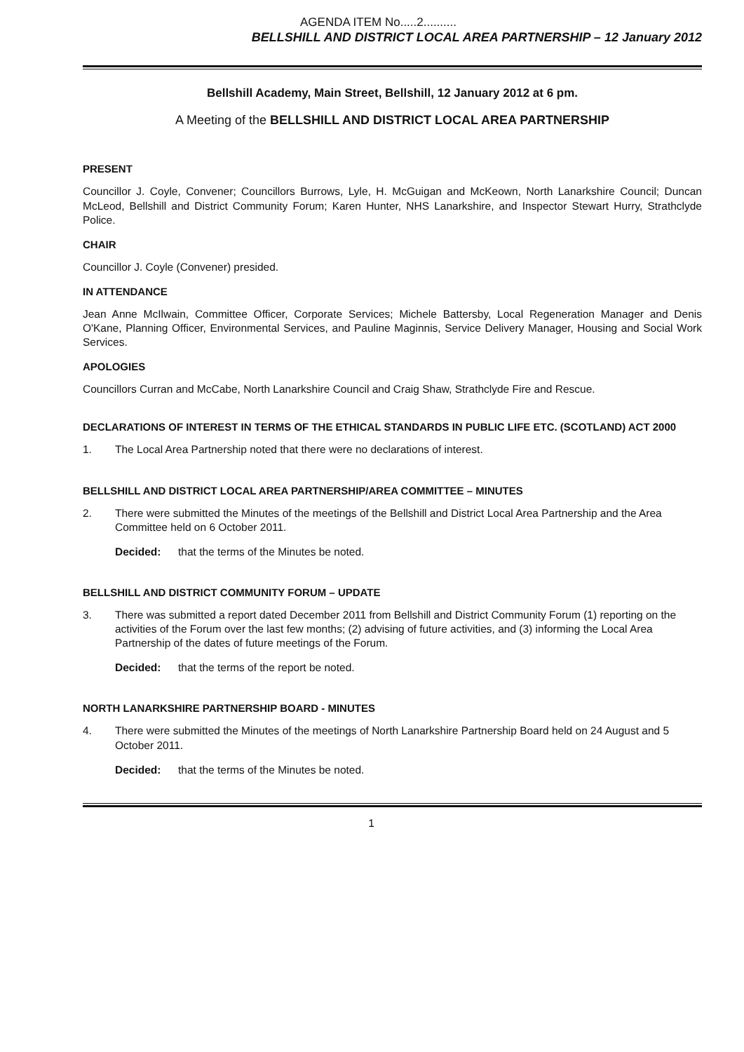AGENDA ITEM No.....2..........
BELLSHILL AND DISTRICT LOCAL AREA PARTNERSHIP – 12 January 2012
Bellshill Academy, Main Street, Bellshill, 12 January 2012 at 6 pm.
A Meeting of the BELLSHILL AND DISTRICT LOCAL AREA PARTNERSHIP
PRESENT
Councillor J. Coyle, Convener; Councillors Burrows, Lyle, H. McGuigan and McKeown, North Lanarkshire Council; Duncan McLeod, Bellshill and District Community Forum; Karen Hunter, NHS Lanarkshire, and Inspector Stewart Hurry, Strathclyde Police.
CHAIR
Councillor J. Coyle (Convener) presided.
IN ATTENDANCE
Jean Anne McIlwain, Committee Officer, Corporate Services; Michele Battersby, Local Regeneration Manager and Denis O'Kane, Planning Officer, Environmental Services, and Pauline Maginnis, Service Delivery Manager, Housing and Social Work Services.
APOLOGIES
Councillors Curran and McCabe, North Lanarkshire Council and Craig Shaw, Strathclyde Fire and Rescue.
DECLARATIONS OF INTEREST IN TERMS OF THE ETHICAL STANDARDS IN PUBLIC LIFE ETC. (SCOTLAND) ACT 2000
1. The Local Area Partnership noted that there were no declarations of interest.
BELLSHILL AND DISTRICT LOCAL AREA PARTNERSHIP/AREA COMMITTEE – MINUTES
2. There were submitted the Minutes of the meetings of the Bellshill and District Local Area Partnership and the Area Committee held on 6 October 2011.
Decided: that the terms of the Minutes be noted.
BELLSHILL AND DISTRICT COMMUNITY FORUM – UPDATE
3. There was submitted a report dated December 2011 from Bellshill and District Community Forum (1) reporting on the activities of the Forum over the last few months; (2) advising of future activities, and (3) informing the Local Area Partnership of the dates of future meetings of the Forum.
Decided: that the terms of the report be noted.
NORTH LANARKSHIRE PARTNERSHIP BOARD - MINUTES
4. There were submitted the Minutes of the meetings of North Lanarkshire Partnership Board held on 24 August and 5 October 2011.
Decided: that the terms of the Minutes be noted.
1